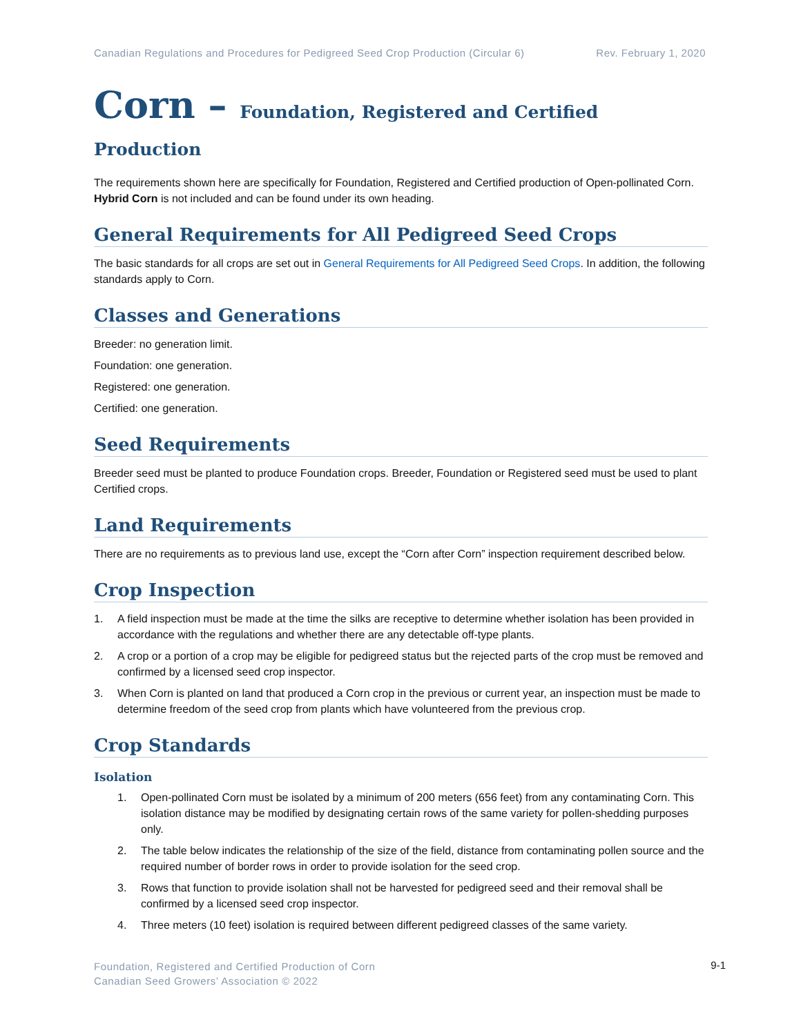Canadian Regulations and Procedures for Pedigreed Seed Crop Production (Circular 6) Rev. February 1, 2020
Corn – Foundation, Registered and Certified Production
The requirements shown here are specifically for Foundation, Registered and Certified production of Open-pollinated Corn. Hybrid Corn is not included and can be found under its own heading.
General Requirements for All Pedigreed Seed Crops
The basic standards for all crops are set out in General Requirements for All Pedigreed Seed Crops. In addition, the following standards apply to Corn.
Classes and Generations
Breeder: no generation limit.
Foundation: one generation.
Registered: one generation.
Certified: one generation.
Seed Requirements
Breeder seed must be planted to produce Foundation crops. Breeder, Foundation or Registered seed must be used to plant Certified crops.
Land Requirements
There are no requirements as to previous land use, except the “Corn after Corn” inspection requirement described below.
Crop Inspection
1. A field inspection must be made at the time the silks are receptive to determine whether isolation has been provided in accordance with the regulations and whether there are any detectable off-type plants.
2. A crop or a portion of a crop may be eligible for pedigreed status but the rejected parts of the crop must be removed and confirmed by a licensed seed crop inspector.
3. When Corn is planted on land that produced a Corn crop in the previous or current year, an inspection must be made to determine freedom of the seed crop from plants which have volunteered from the previous crop.
Crop Standards
Isolation
1. Open-pollinated Corn must be isolated by a minimum of 200 meters (656 feet) from any contaminating Corn. This isolation distance may be modified by designating certain rows of the same variety for pollen-shedding purposes only.
2. The table below indicates the relationship of the size of the field, distance from contaminating pollen source and the required number of border rows in order to provide isolation for the seed crop.
3. Rows that function to provide isolation shall not be harvested for pedigreed seed and their removal shall be confirmed by a licensed seed crop inspector.
4. Three meters (10 feet) isolation is required between different pedigreed classes of the same variety.
Foundation, Registered and Certified Production of Corn
Canadian Seed Growers’ Association © 2022
9-1